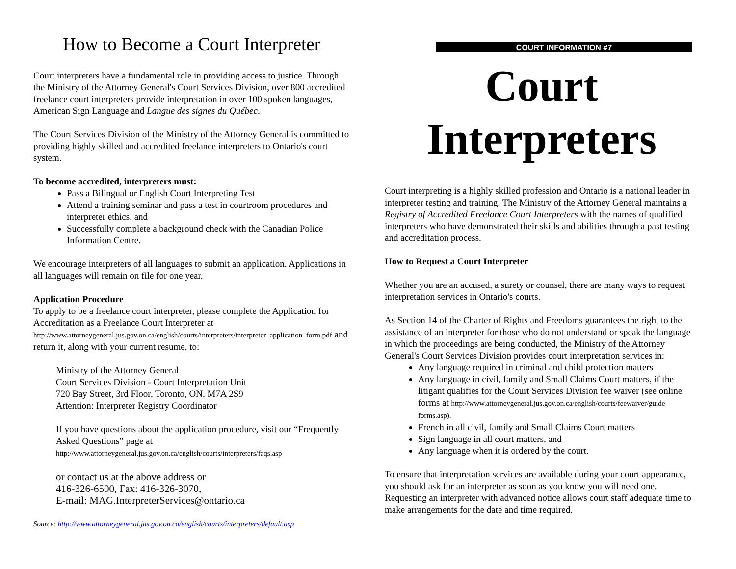How to Become a Court Interpreter
Court interpreters have a fundamental role in providing access to justice. Through the Ministry of the Attorney General's Court Services Division, over 800 accredited freelance court interpreters provide interpretation in over 100 spoken languages, American Sign Language and Langue des signes du Québec.
The Court Services Division of the Ministry of the Attorney General is committed to providing highly skilled and accredited freelance interpreters to Ontario's court system.
To become accredited, interpreters must:
Pass a Bilingual or English Court Interpreting Test
Attend a training seminar and pass a test in courtroom procedures and interpreter ethics, and
Successfully complete a background check with the Canadian Police Information Centre.
We encourage interpreters of all languages to submit an application. Applications in all languages will remain on file for one year.
Application Procedure
To apply to be a freelance court interpreter, please complete the Application for Accreditation as a Freelance Court Interpreter at http://www.attorneygeneral.jus.gov.on.ca/english/courts/interpreters/interpreter_application_form.pdf and return it, along with your current resume, to:
Ministry of the Attorney General
Court Services Division - Court Interpretation Unit
720 Bay Street, 3rd Floor, Toronto, ON, M7A 2S9
Attention: Interpreter Registry Coordinator
If you have questions about the application procedure, visit our “Frequently Asked Questions” page at
http://www.attorneygeneral.jus.gov.on.ca/english/courts/interpreters/faqs.asp
or contact us at the above address or
416-326-6500, Fax: 416-326-3070,
E-mail: MAG.InterpreterServices@ontario.ca
Source: http://www.attorneygeneral.jus.gov.on.ca/english/courts/interpreters/default.asp
COURT INFORMATION #7
Court
Interpreters
Court interpreting is a highly skilled profession and Ontario is a national leader in interpreter testing and training. The Ministry of the Attorney General maintains a Registry of Accredited Freelance Court Interpreters with the names of qualified interpreters who have demonstrated their skills and abilities through a past testing and accreditation process.
How to Request a Court Interpreter
Whether you are an accused, a surety or counsel, there are many ways to request interpretation services in Ontario's courts.
As Section 14 of the Charter of Rights and Freedoms guarantees the right to the assistance of an interpreter for those who do not understand or speak the language in which the proceedings are being conducted, the Ministry of the Attorney General's Court Services Division provides court interpretation services in:
Any language required in criminal and child protection matters
Any language in civil, family and Small Claims Court matters, if the litigant qualifies for the Court Services Division fee waiver (see online forms at http://www.attorneygeneral.jus.gov.on.ca/english/courts/feewaiver/guide-forms.asp).
French in all civil, family and Small Claims Court matters
Sign language in all court matters, and
Any language when it is ordered by the court.
To ensure that interpretation services are available during your court appearance, you should ask for an interpreter as soon as you know you will need one. Requesting an interpreter with advanced notice allows court staff adequate time to make arrangements for the date and time required.